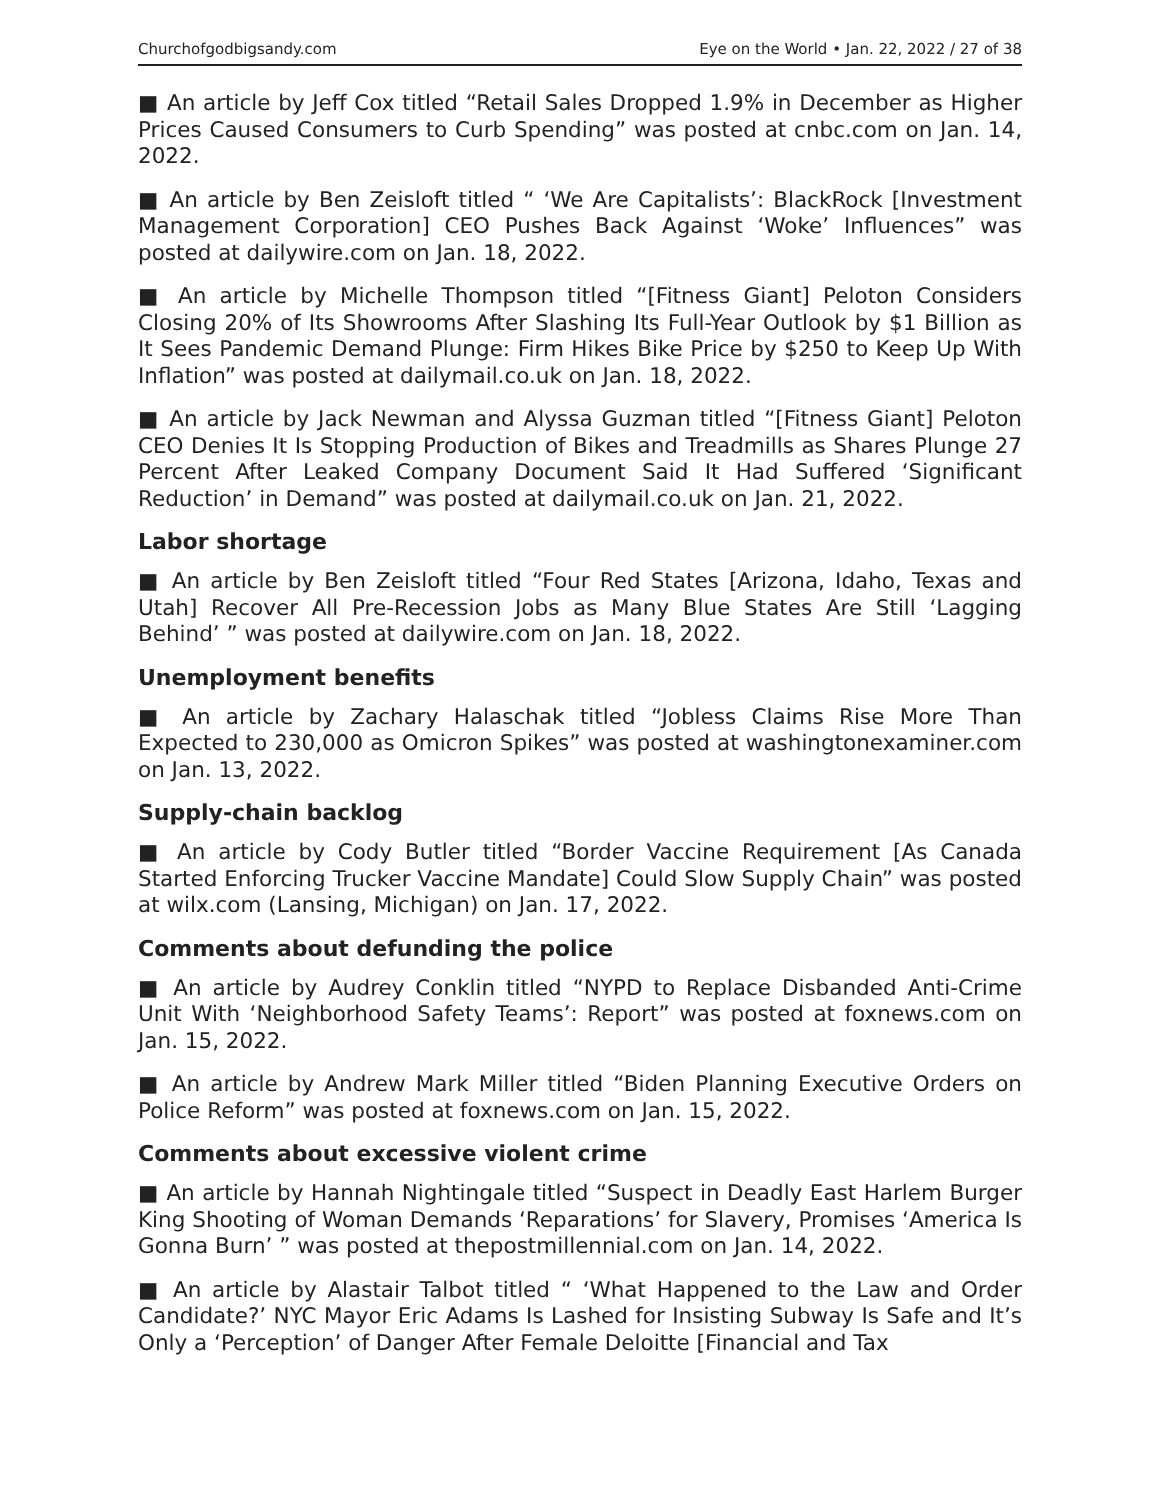Churchofgodbigsandy.com Eye on the World • Jan. 22, 2022 / 27 of 38
■ An article by Jeff Cox titled “Retail Sales Dropped 1.9% in December as Higher Prices Caused Consumers to Curb Spending” was posted at cnbc.com on Jan. 14, 2022.
■ An article by Ben Zeisloft titled “ ‘We Are Capitalists’: BlackRock [Investment Management Corporation] CEO Pushes Back Against ‘Woke’ Influences” was posted at dailywire.com on Jan. 18, 2022.
■ An article by Michelle Thompson titled “[Fitness Giant] Peloton Considers Closing 20% of Its Showrooms After Slashing Its Full-Year Outlook by $1 Billion as It Sees Pandemic Demand Plunge: Firm Hikes Bike Price by $250 to Keep Up With Inflation” was posted at dailymail.co.uk on Jan. 18, 2022.
■ An article by Jack Newman and Alyssa Guzman titled “[Fitness Giant] Peloton CEO Denies It Is Stopping Production of Bikes and Treadmills as Shares Plunge 27 Percent After Leaked Company Document Said It Had Suffered ‘Significant Reduction’ in Demand” was posted at dailymail.co.uk on Jan. 21, 2022.
Labor shortage
■ An article by Ben Zeisloft titled “Four Red States [Arizona, Idaho, Texas and Utah] Recover All Pre-Recession Jobs as Many Blue States Are Still ‘Lagging Behind’ ” was posted at dailywire.com on Jan. 18, 2022.
Unemployment benefits
■ An article by Zachary Halaschak titled “Jobless Claims Rise More Than Expected to 230,000 as Omicron Spikes” was posted at washingtonexaminer.com on Jan. 13, 2022.
Supply-chain backlog
■ An article by Cody Butler titled “Border Vaccine Requirement [As Canada Started Enforcing Trucker Vaccine Mandate] Could Slow Supply Chain” was posted at wilx.com (Lansing, Michigan) on Jan. 17, 2022.
Comments about defunding the police
■ An article by Audrey Conklin titled “NYPD to Replace Disbanded Anti-Crime Unit With ‘Neighborhood Safety Teams’: Report” was posted at foxnews.com on Jan. 15, 2022.
■ An article by Andrew Mark Miller titled “Biden Planning Executive Orders on Police Reform” was posted at foxnews.com on Jan. 15, 2022.
Comments about excessive violent crime
■ An article by Hannah Nightingale titled “Suspect in Deadly East Harlem Burger King Shooting of Woman Demands ‘Reparations’ for Slavery, Promises ‘America Is Gonna Burn’ ” was posted at thepostmillennial.com on Jan. 14, 2022.
■ An article by Alastair Talbot titled “ ‘What Happened to the Law and Order Candidate?’ NYC Mayor Eric Adams Is Lashed for Insisting Subway Is Safe and It’s Only a ‘Perception’ of Danger After Female Deloitte [Financial and Tax